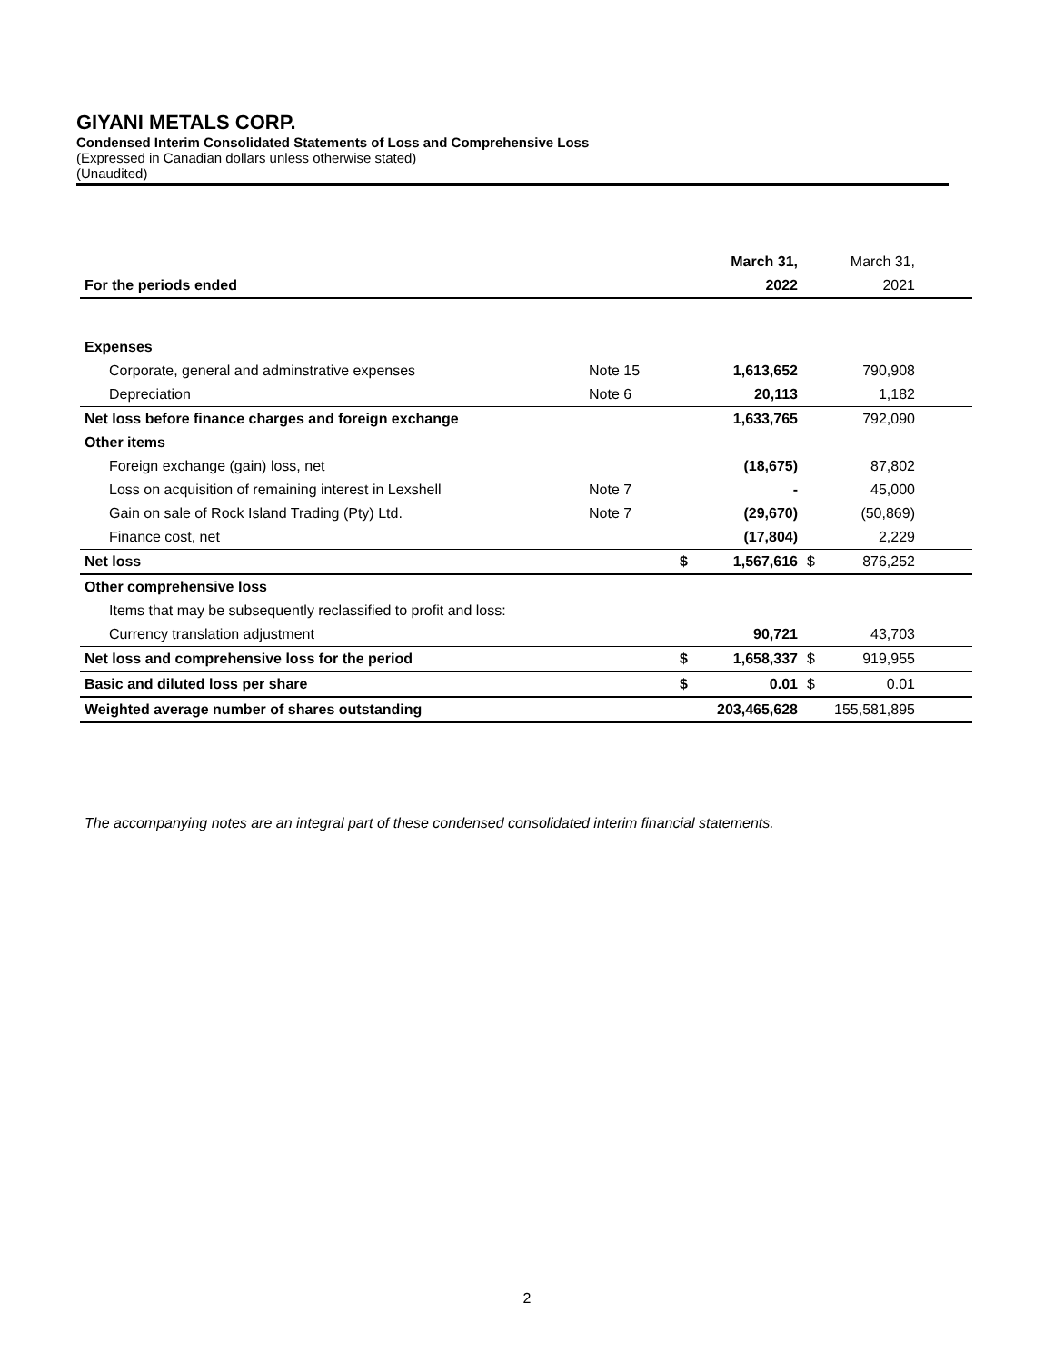GIYANI METALS CORP.
Condensed Interim Consolidated Statements of Loss and Comprehensive Loss
(Expressed in Canadian dollars unless otherwise stated)
(Unaudited)
| | | | March 31, | | March 31, | |
| For the periods ended | | | 2022 | | 2021 | |
| Expenses | | | | | | |
| Corporate, general and adminstrative expenses | Note 15 | | 1,613,652 | | 790,908 | |
| Depreciation | Note 6 | | 20,113 | | 1,182 | |
| Net loss before finance charges and foreign exchange | | | 1,633,765 | | 792,090 | |
| Other items | | | | | | |
| Foreign exchange (gain) loss, net | | | (18,675) | | 87,802 | |
| Loss on acquisition of remaining interest in Lexshell | Note 7 | | - | | 45,000 | |
| Gain on sale of Rock Island Trading (Pty) Ltd. | Note 7 | | (29,670) | | (50,869) | |
| Finance cost, net | | | (17,804) | | 2,229 | |
| Net loss | | $ | 1,567,616 | $ | 876,252 | |
| Other comprehensive loss | | | | | | |
| Items that may be subsequently reclassified to profit and loss: | | | | | | |
| Currency translation adjustment | | | 90,721 | | 43,703 | |
| Net loss and comprehensive loss for the period | | $ | 1,658,337 | $ | 919,955 | |
| Basic and diluted loss per share | | $ | 0.01 | $ | 0.01 | |
| Weighted average number of shares outstanding | | | 203,465,628 | | 155,581,895 | |
The accompanying notes are an integral part of these condensed consolidated interim financial statements.
2